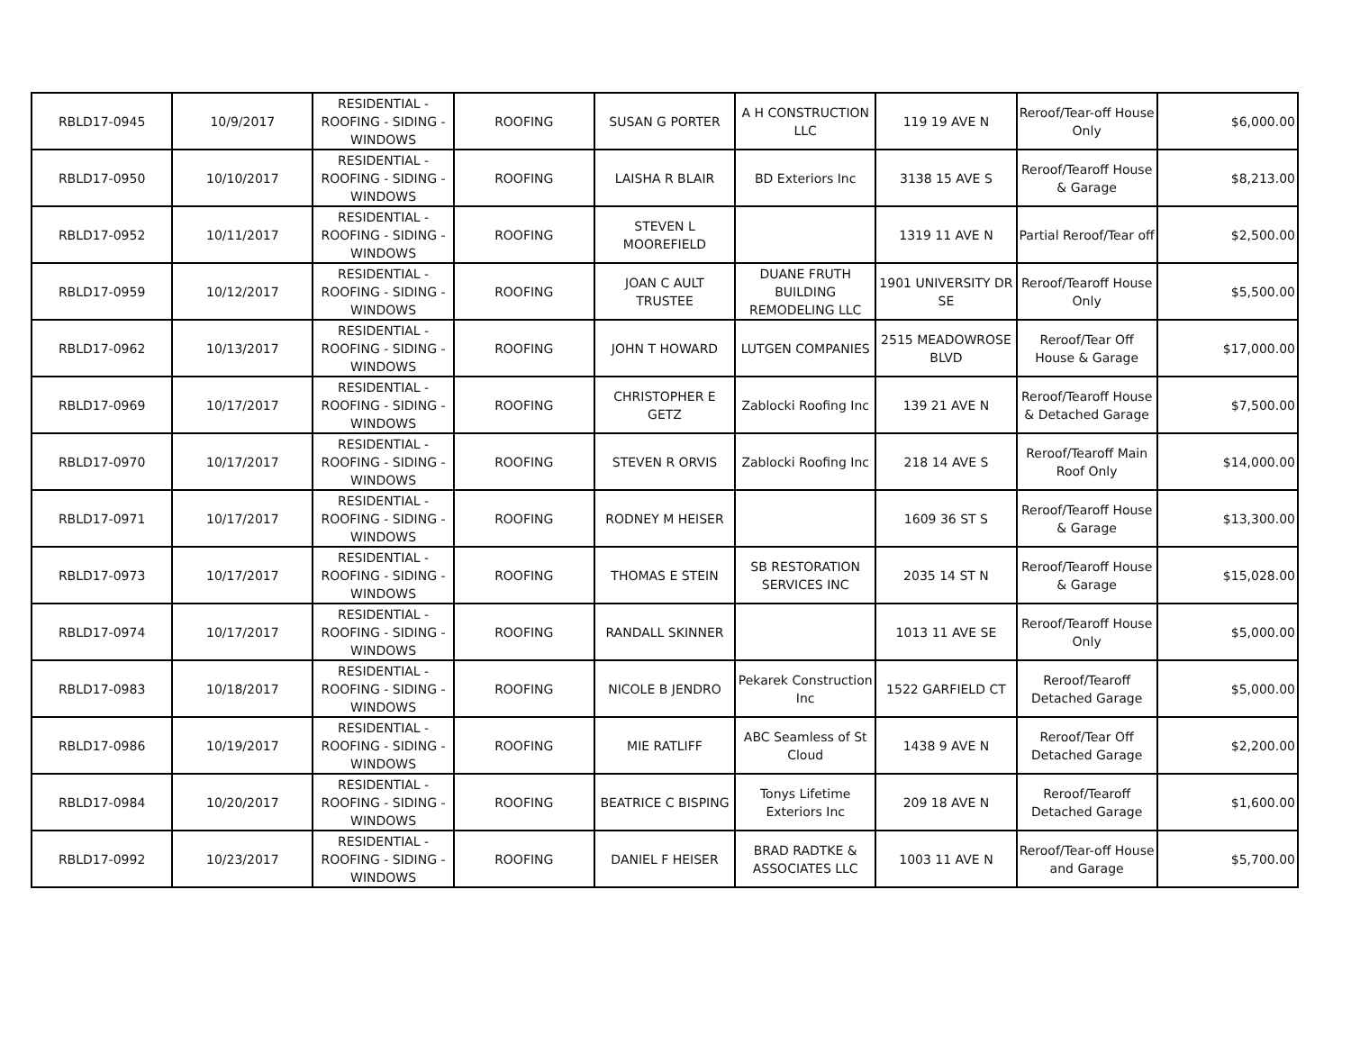| RBLD17-0945 | 10/9/2017 | RESIDENTIAL - ROOFING - SIDING - WINDOWS | ROOFING | SUSAN G PORTER | A H CONSTRUCTION LLC | 119 19 AVE N | Reroof/Tear-off House Only | $6,000.00 |
| RBLD17-0950 | 10/10/2017 | RESIDENTIAL - ROOFING - SIDING - WINDOWS | ROOFING | LAISHA R BLAIR | BD Exteriors Inc | 3138 15 AVE S | Reroof/Tearoff House & Garage | $8,213.00 |
| RBLD17-0952 | 10/11/2017 | RESIDENTIAL - ROOFING - SIDING - WINDOWS | ROOFING | STEVEN L MOOREFIELD | | 1319 11 AVE N | Partial Reroof/Tear off | $2,500.00 |
| RBLD17-0959 | 10/12/2017 | RESIDENTIAL - ROOFING - SIDING - WINDOWS | ROOFING | JOAN C AULT TRUSTEE | DUANE FRUTH BUILDING REMODELING LLC | 1901 UNIVERSITY DR SE | Reroof/Tearoff House Only | $5,500.00 |
| RBLD17-0962 | 10/13/2017 | RESIDENTIAL - ROOFING - SIDING - WINDOWS | ROOFING | JOHN T HOWARD | LUTGEN COMPANIES | 2515 MEADOWROSE BLVD | Reroof/Tear Off House & Garage | $17,000.00 |
| RBLD17-0969 | 10/17/2017 | RESIDENTIAL - ROOFING - SIDING - WINDOWS | ROOFING | CHRISTOPHER E GETZ | Zablocki Roofing Inc | 139 21 AVE N | Reroof/Tearoff House & Detached Garage | $7,500.00 |
| RBLD17-0970 | 10/17/2017 | RESIDENTIAL - ROOFING - SIDING - WINDOWS | ROOFING | STEVEN R ORVIS | Zablocki Roofing Inc | 218 14 AVE S | Reroof/Tearoff Main Roof Only | $14,000.00 |
| RBLD17-0971 | 10/17/2017 | RESIDENTIAL - ROOFING - SIDING - WINDOWS | ROOFING | RODNEY M HEISER | | 1609 36 ST S | Reroof/Tearoff House & Garage | $13,300.00 |
| RBLD17-0973 | 10/17/2017 | RESIDENTIAL - ROOFING - SIDING - WINDOWS | ROOFING | THOMAS E STEIN | SB RESTORATION SERVICES INC | 2035 14 ST N | Reroof/Tearoff House & Garage | $15,028.00 |
| RBLD17-0974 | 10/17/2017 | RESIDENTIAL - ROOFING - SIDING - WINDOWS | ROOFING | RANDALL SKINNER | | 1013 11 AVE SE | Reroof/Tearoff House Only | $5,000.00 |
| RBLD17-0983 | 10/18/2017 | RESIDENTIAL - ROOFING - SIDING - WINDOWS | ROOFING | NICOLE B JENDRO | Pekarek Construction Inc | 1522 GARFIELD CT | Reroof/Tearoff Detached Garage | $5,000.00 |
| RBLD17-0986 | 10/19/2017 | RESIDENTIAL - ROOFING - SIDING - WINDOWS | ROOFING | MIE RATLIFF | ABC Seamless of St Cloud | 1438 9 AVE N | Reroof/Tear Off Detached Garage | $2,200.00 |
| RBLD17-0984 | 10/20/2017 | RESIDENTIAL - ROOFING - SIDING - WINDOWS | ROOFING | BEATRICE C BISPING | Tonys Lifetime Exteriors Inc | 209 18 AVE N | Reroof/Tearoff Detached Garage | $1,600.00 |
| RBLD17-0992 | 10/23/2017 | RESIDENTIAL - ROOFING - SIDING - WINDOWS | ROOFING | DANIEL F HEISER | BRAD RADTKE & ASSOCIATES LLC | 1003 11 AVE N | Reroof/Tear-off House and Garage | $5,700.00 |